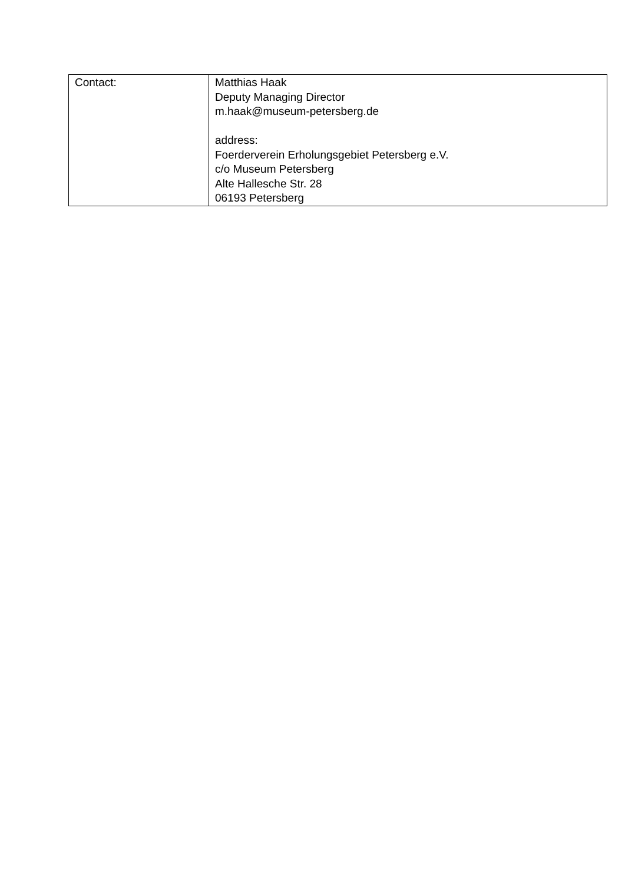| Contact: | Matthias Haak Deputy Managing Director m.haak@museum-petersberg.de address: Foerderverein Erholungsgebiet Petersberg e.V. c/o Museum Petersberg Alte Hallesche Str. 28 06193 Petersberg |